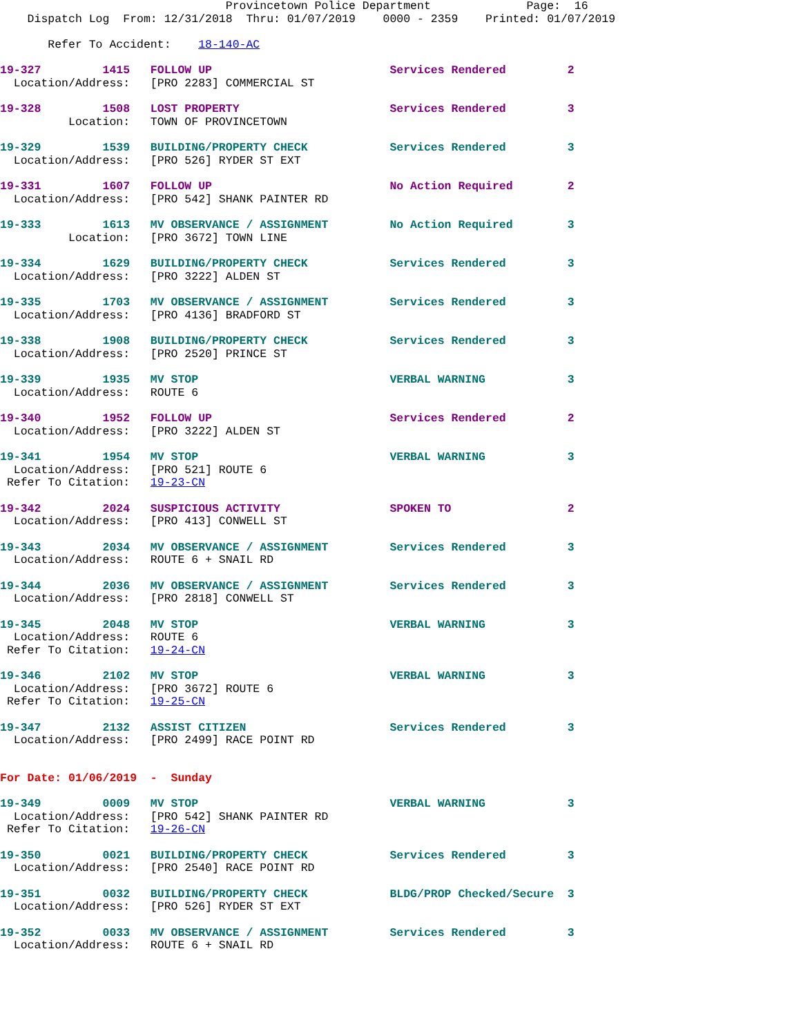Provincetown Police Department              Page:  16
    Dispatch Log  From: 12/31/2018  Thru: 01/07/2019    0000 - 2359    Printed: 01/07/2019

       Refer To Accident:    18-140-AC
19-327         1415   FOLLOW UP                          Services Rendered         2
  Location/Address:   [PRO 2283] COMMERCIAL ST
19-328         1508   LOST PROPERTY                      Services Rendered         3
          Location:   TOWN OF PROVINCETOWN
19-329         1539   BUILDING/PROPERTY CHECK            Services Rendered         3
  Location/Address:   [PRO 526] RYDER ST EXT
19-331         1607   FOLLOW UP                          No Action Required        2
  Location/Address:   [PRO 542] SHANK PAINTER RD
19-333         1613   MV OBSERVANCE / ASSIGNMENT         No Action Required        3
          Location:   [PRO 3672] TOWN LINE
19-334         1629   BUILDING/PROPERTY CHECK            Services Rendered         3
  Location/Address:   [PRO 3222] ALDEN ST
19-335         1703   MV OBSERVANCE / ASSIGNMENT         Services Rendered         3
  Location/Address:   [PRO 4136] BRADFORD ST
19-338         1908   BUILDING/PROPERTY CHECK            Services Rendered         3
  Location/Address:   [PRO 2520] PRINCE ST
19-339         1935   MV STOP                            VERBAL WARNING            3
  Location/Address:   ROUTE 6
19-340         1952   FOLLOW UP                          Services Rendered         2
  Location/Address:   [PRO 3222] ALDEN ST
19-341         1954   MV STOP                            VERBAL WARNING            3
  Location/Address:   [PRO 521] ROUTE 6
 Refer To Citation:   19-23-CN
19-342         2024   SUSPICIOUS ACTIVITY                SPOKEN TO                 2
  Location/Address:   [PRO 413] CONWELL ST
19-343         2034   MV OBSERVANCE / ASSIGNMENT         Services Rendered         3
  Location/Address:   ROUTE 6 + SNAIL RD
19-344         2036   MV OBSERVANCE / ASSIGNMENT         Services Rendered         3
  Location/Address:   [PRO 2818] CONWELL ST
19-345         2048   MV STOP                            VERBAL WARNING            3
  Location/Address:   ROUTE 6
 Refer To Citation:   19-24-CN
19-346         2102   MV STOP                            VERBAL WARNING            3
  Location/Address:   [PRO 3672] ROUTE 6
 Refer To Citation:   19-25-CN
19-347         2132   ASSIST CITIZEN                     Services Rendered         3
  Location/Address:   [PRO 2499] RACE POINT RD
For Date: 01/06/2019  -  Sunday
19-349         0009   MV STOP                            VERBAL WARNING            3
  Location/Address:   [PRO 542] SHANK PAINTER RD
 Refer To Citation:   19-26-CN
19-350         0021   BUILDING/PROPERTY CHECK            Services Rendered         3
  Location/Address:   [PRO 2540] RACE POINT RD
19-351         0032   BUILDING/PROPERTY CHECK            BLDG/PROP Checked/Secure  3
  Location/Address:   [PRO 526] RYDER ST EXT
19-352         0033   MV OBSERVANCE / ASSIGNMENT         Services Rendered         3
  Location/Address:   ROUTE 6 + SNAIL RD